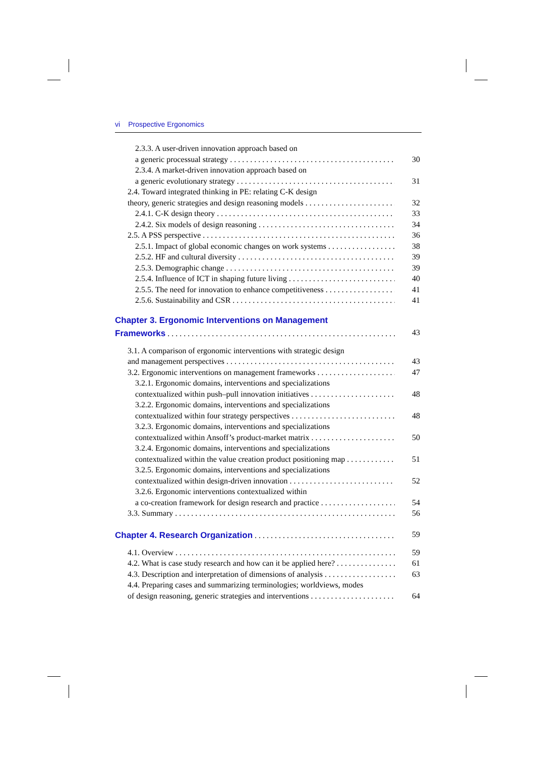vi Prospective Ergonomics
2.3.3. A user-driven innovation approach based on
a generic processual strategy 30
2.3.4. A market-driven innovation approach based on
a generic evolutionary strategy 31
2.4. Toward integrated thinking in PE: relating C-K design
theory, generic strategies and design reasoning models 32
2.4.1. C-K design theory 33
2.4.2. Six models of design reasoning 34
2.5. A PSS perspective 36
2.5.1. Impact of global economic changes on work systems 38
2.5.2. HF and cultural diversity 39
2.5.3. Demographic change 39
2.5.4. Influence of ICT in shaping future living 40
2.5.5. The need for innovation to enhance competitiveness 41
2.5.6. Sustainability and CSR 41
Chapter 3. Ergonomic Interventions on Management
Frameworks 43
3.1. A comparison of ergonomic interventions with strategic design
and management perspectives 43
3.2. Ergonomic interventions on management frameworks 47
3.2.1. Ergonomic domains, interventions and specializations
contextualized within push–pull innovation initiatives 48
3.2.2. Ergonomic domains, interventions and specializations
contextualized within four strategy perspectives 48
3.2.3. Ergonomic domains, interventions and specializations
contextualized within Ansoff’s product-market matrix 50
3.2.4. Ergonomic domains, interventions and specializations
contextualized within the value creation product positioning map 51
3.2.5. Ergonomic domains, interventions and specializations
contextualized within design-driven innovation 52
3.2.6. Ergonomic interventions contextualized within
a co-creation framework for design research and practice 54
3.3. Summary 56
Chapter 4. Research Organization 59
4.1. Overview 59
4.2. What is case study research and how can it be applied here? 61
4.3. Description and interpretation of dimensions of analysis 63
4.4. Preparing cases and summarizing terminologies; worldviews, modes
of design reasoning, generic strategies and interventions 64